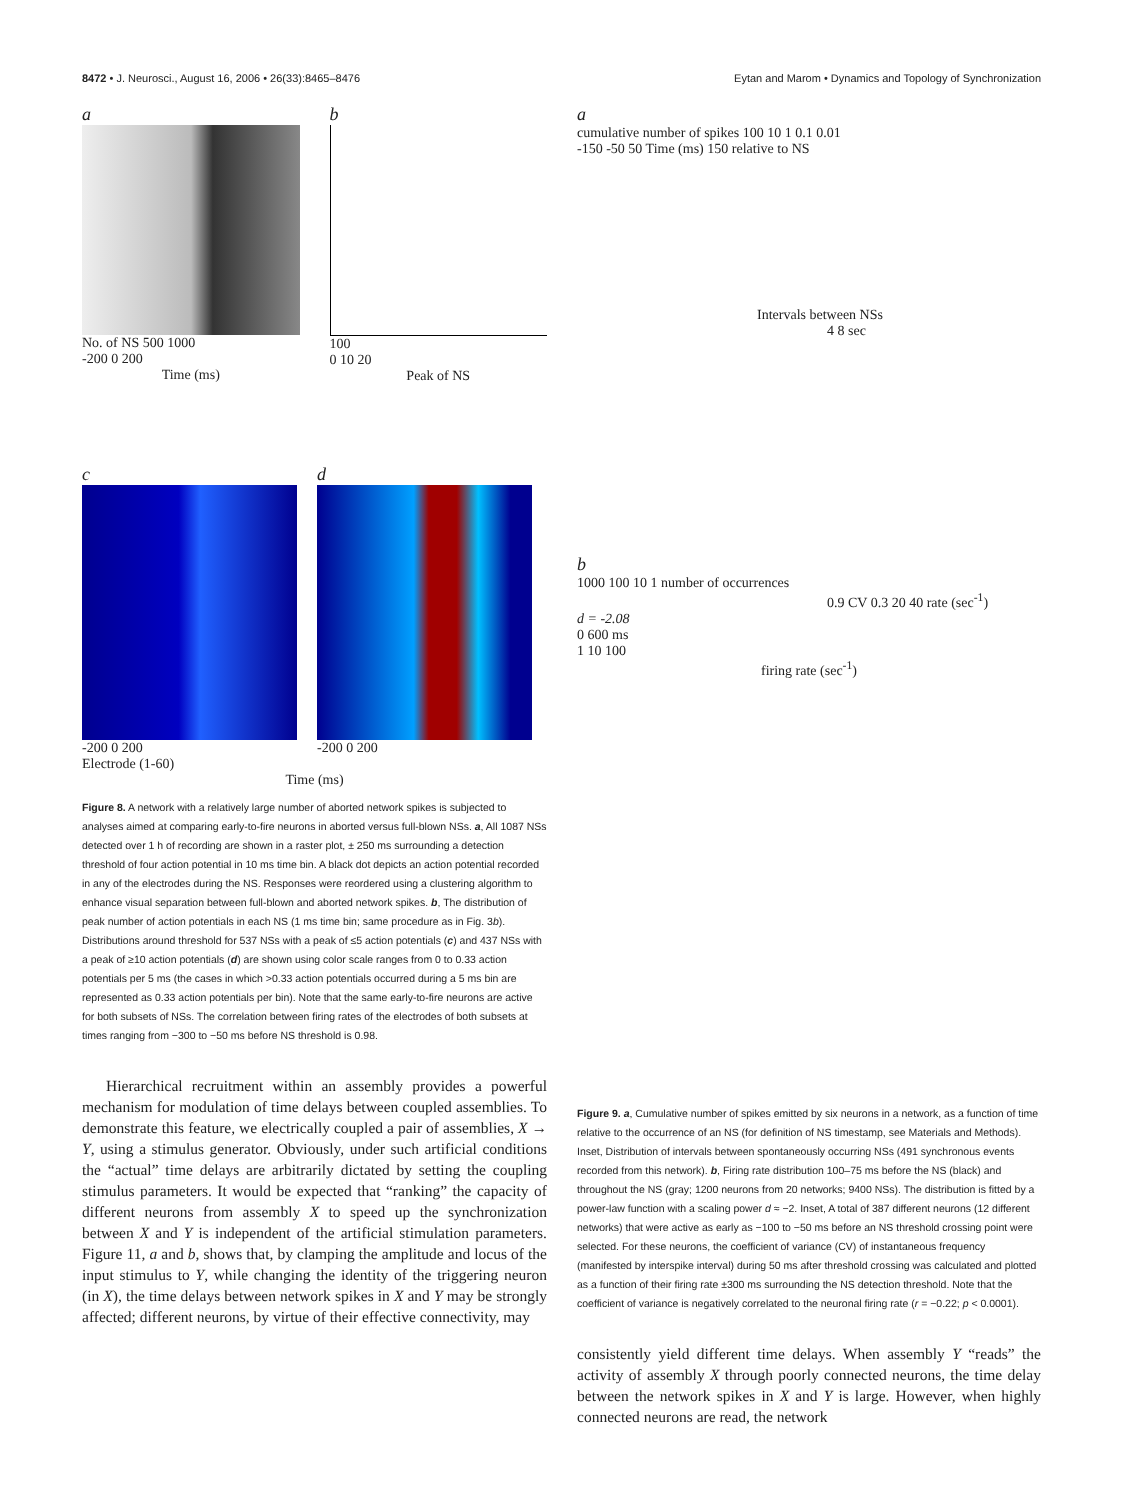8472 • J. Neurosci., August 16, 2006 • 26(33):8465–8476 Eytan and Marom • Dynamics and Topology of Synchronization
a
No. of NS 500 1000
-200 0 200
Time (ms)
b
100
0 10 20
Peak of NS
c
-200 0 200
d
-200 0 200
Electrode (1-60)
Time (ms)
Figure 8. A network with a relatively large number of aborted network spikes is subjected to analyses aimed at comparing early-to-fire neurons in aborted versus full-blown NSs. a, All 1087 NSs detected over 1 h of recording are shown in a raster plot, ± 250 ms surrounding a detection threshold of four action potential in 10 ms time bin. A black dot depicts an action potential recorded in any of the electrodes during the NS. Responses were reordered using a clustering algorithm to enhance visual separation between full-blown and aborted network spikes. b, The distribution of peak number of action potentials in each NS (1 ms time bin; same procedure as in Fig. 3b). Distributions around threshold for 537 NSs with a peak of ≤5 action potentials (c) and 437 NSs with a peak of ≥10 action potentials (d) are shown using color scale ranges from 0 to 0.33 action potentials per 5 ms (the cases in which >0.33 action potentials occurred during a 5 ms bin are represented as 0.33 action potentials per bin). Note that the same early-to-fire neurons are active for both subsets of NSs. The correlation between firing rates of the electrodes of both subsets at times ranging from −300 to −50 ms before NS threshold is 0.98.
Hierarchical recruitment within an assembly provides a powerful mechanism for modulation of time delays between coupled assemblies. To demonstrate this feature, we electrically coupled a pair of assemblies, X → Y, using a stimulus generator. Obviously, under such artificial conditions the “actual” time delays are arbitrarily dictated by setting the coupling stimulus parameters. It would be expected that “ranking” the capacity of different neurons from assembly X to speed up the synchronization between X and Y is independent of the artificial stimulation parameters. Figure 11, a and b, shows that, by clamping the amplitude and locus of the input stimulus to Y, while changing the identity of the triggering neuron (in X), the time delays between network spikes in X and Y may be strongly affected; different neurons, by virtue of their effective connectivity, may
a
cumulative number of spikes 100 10 1 0.1 0.01
-150 -50 50 Time (ms) 150 relative to NS
Intervals between NSs
4 8 sec
b
1000 100 10 1 number of occurrences
0.9 CV 0.3 20 40 rate (sec<sup>-1</sup>)
d = -2.08
0 600 ms
1 10 100
firing rate (sec<sup>-1</sup>)
Figure 9. a, Cumulative number of spikes emitted by six neurons in a network, as a function of time relative to the occurrence of an NS (for definition of NS timestamp, see Materials and Methods). Inset, Distribution of intervals between spontaneously occurring NSs (491 synchronous events recorded from this network). b, Firing rate distribution 100–75 ms before the NS (black) and throughout the NS (gray; 1200 neurons from 20 networks; 9400 NSs). The distribution is fitted by a power-law function with a scaling power d ≈ −2. Inset, A total of 387 different neurons (12 different networks) that were active as early as −100 to −50 ms before an NS threshold crossing point were selected. For these neurons, the coefficient of variance (CV) of instantaneous frequency (manifested by interspike interval) during 50 ms after threshold crossing was calculated and plotted as a function of their firing rate ±300 ms surrounding the NS detection threshold. Note that the coefficient of variance is negatively correlated to the neuronal firing rate (r = −0.22; p < 0.0001).
consistently yield different time delays. When assembly Y “reads” the activity of assembly X through poorly connected neurons, the time delay between the network spikes in X and Y is large. However, when highly connected neurons are read, the network